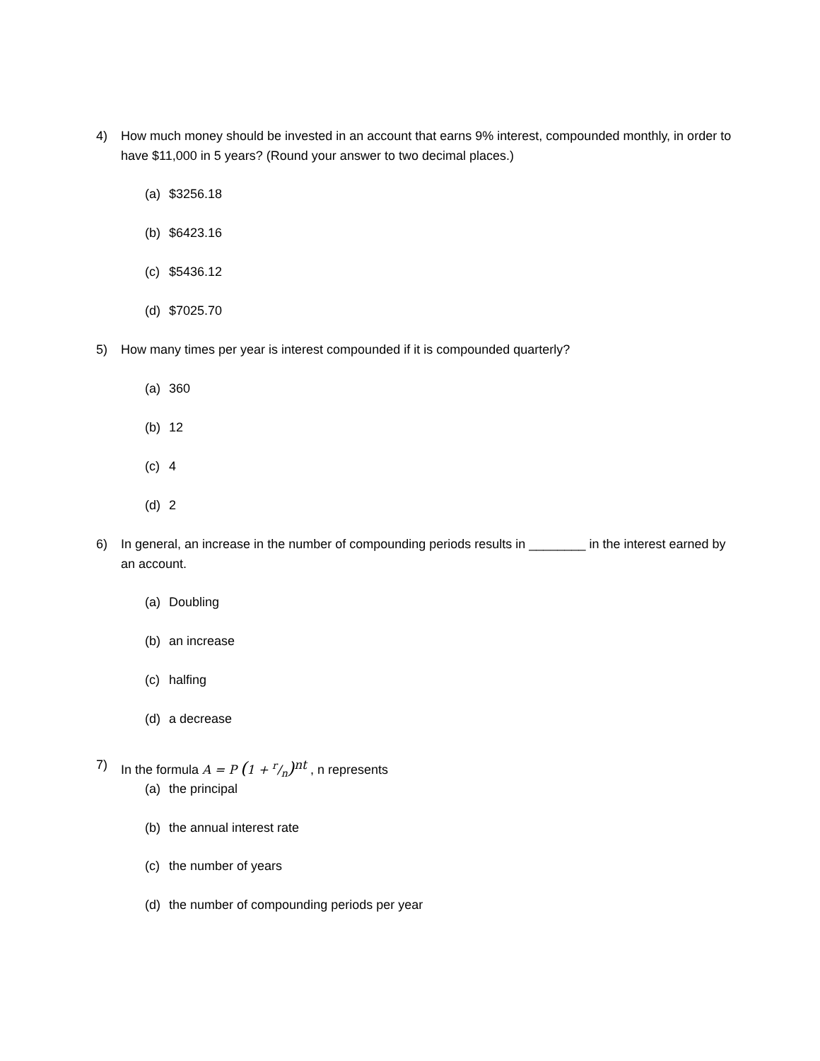4) How much money should be invested in an account that earns 9% interest, compounded monthly, in order to have $11,000 in 5 years? (Round your answer to two decimal places.)
(a) $3256.18
(b) $6423.16
(c) $5436.12
(d) $7025.70
5) How many times per year is interest compounded if it is compounded quarterly?
(a) 360
(b) 12
(c) 4
(d) 2
6) In general, an increase in the number of compounding periods results in ________ in the interest earned by an account.
(a) Doubling
(b) an increase
(c) halfing
(d) a decrease
7) In the formula A = P (1 + r/n)<sup>nt</sup> , n represents
(a) the principal
(b) the annual interest rate
(c) the number of years
(d) the number of compounding periods per year